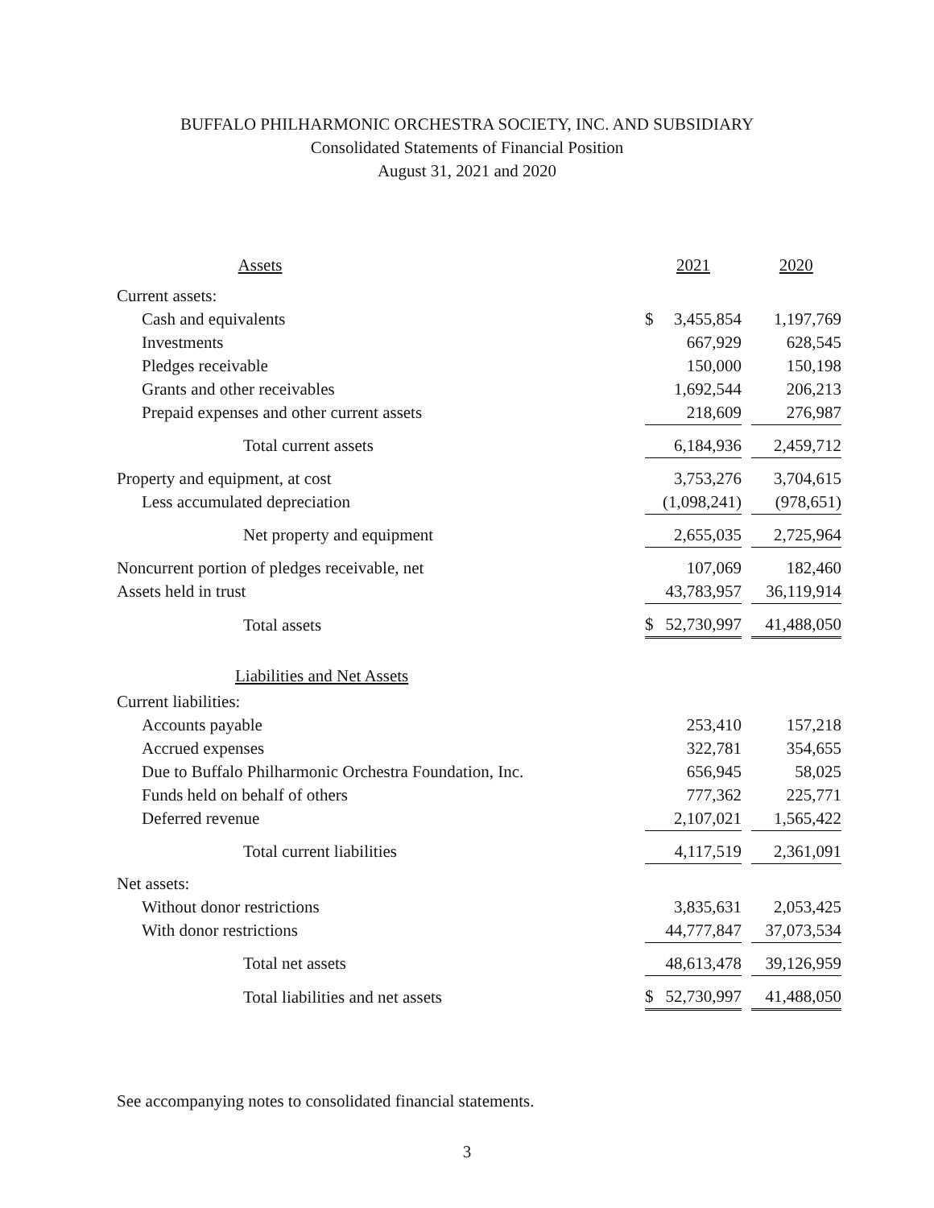BUFFALO PHILHARMONIC ORCHESTRA SOCIETY, INC. AND SUBSIDIARY
Consolidated Statements of Financial Position
August 31, 2021 and 2020
| Assets | 2021 | | | 2020 |
| --- | --- | --- | --- | --- |
| Current assets: | | | | |
| Cash and equivalents | $ | 3,455,854 | | 1,197,769 |
| Investments | | 667,929 | | 628,545 |
| Pledges receivable | | 150,000 | | 150,198 |
| Grants and other receivables | | 1,692,544 | | 206,213 |
| Prepaid expenses and other current assets | | 218,609 | | 276,987 |
| Total current assets | | 6,184,936 | | 2,459,712 |
| Property and equipment, at cost | | 3,753,276 | | 3,704,615 |
| Less accumulated depreciation | | (1,098,241) | | (978,651) |
| Net property and equipment | | 2,655,035 | | 2,725,964 |
| Noncurrent portion of pledges receivable, net | | 107,069 | | 182,460 |
| Assets held in trust | | 43,783,957 | | 36,119,914 |
| Total assets | $ | 52,730,997 | | 41,488,050 |
| Liabilities and Net Assets | | | | |
| Current liabilities: | | | | |
| Accounts payable | | 253,410 | | 157,218 |
| Accrued expenses | | 322,781 | | 354,655 |
| Due to Buffalo Philharmonic Orchestra Foundation, Inc. | | 656,945 | | 58,025 |
| Funds held on behalf of others | | 777,362 | | 225,771 |
| Deferred revenue | | 2,107,021 | | 1,565,422 |
| Total current liabilities | | 4,117,519 | | 2,361,091 |
| Net assets: | | | | |
| Without donor restrictions | | 3,835,631 | | 2,053,425 |
| With donor restrictions | | 44,777,847 | | 37,073,534 |
| Total net assets | | 48,613,478 | | 39,126,959 |
| Total liabilities and net assets | $ | 52,730,997 | | 41,488,050 |
See accompanying notes to consolidated financial statements.
3